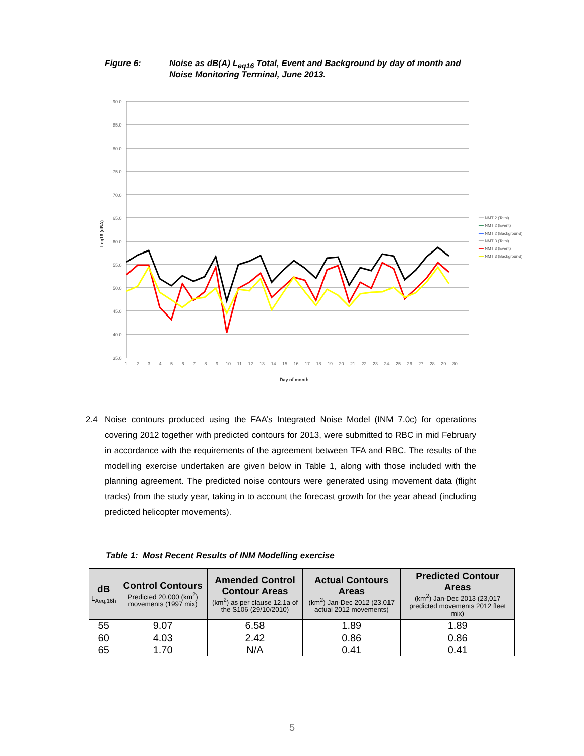Figure 6: Noise as dB(A) L<sub>eq16</sub> Total, Event and Background by day of month and
Noise Monitoring Terminal, June 2013.
90.0
85.0
80.0
75.0
70.0
65.0
60.0
55.0
50.0
45.0
40.0
35.0
1 2 3 4 5 6 7 8 9 10 11 12 13 14 15 16 17 18 19 20 21 22 23 24 25 26 27 28 29 30
Day of month
Leq16 (dBA)
━━ NMT 2 (Total)
━━ NMT 2 (Event)
━━ NMT 2 (Background)
━━ NMT 3 (Total)
━━ NMT 3 (Event)
━━ NMT 3 (Background)
2.4 Noise contours produced using the FAA’s Integrated Noise Model (INM 7.0c) for operations covering 2012 together with predicted contours for 2013, were submitted to RBC in mid February in accordance with the requirements of the agreement between TFA and RBC. The results of the modelling exercise undertaken are given below in Table 1, along with those included with the planning agreement. The predicted noise contours were generated using movement data (flight tracks) from the study year, taking in to account the forecast growth for the year ahead (including predicted helicopter movements).
Table 1: Most Recent Results of INM Modelling exercise
| dB L<sub>Aeq,16h</sub> | Control Contours Predicted 20,000 (km<sup>2</sup>) movements (1997 mix) | Amended Control Contour Areas (km<sup>2</sup>) as per clause 12.1a of the S106 (29/10/2010) | Actual Contours Areas (km<sup>2</sup>) Jan-Dec 2012 (23,017 actual 2012 movements) | Predicted Contour Areas (km<sup>2</sup>) Jan-Dec 2013 (23,017 predicted movements 2012 fleet mix) |
| --- | --- | --- | --- | --- |
| 55 | 9.07 | 6.58 | 1.89 | 1.89 |
| 60 | 4.03 | 2.42 | 0.86 | 0.86 |
| 65 | 1.70 | N/A | 0.41 | 0.41 |
5